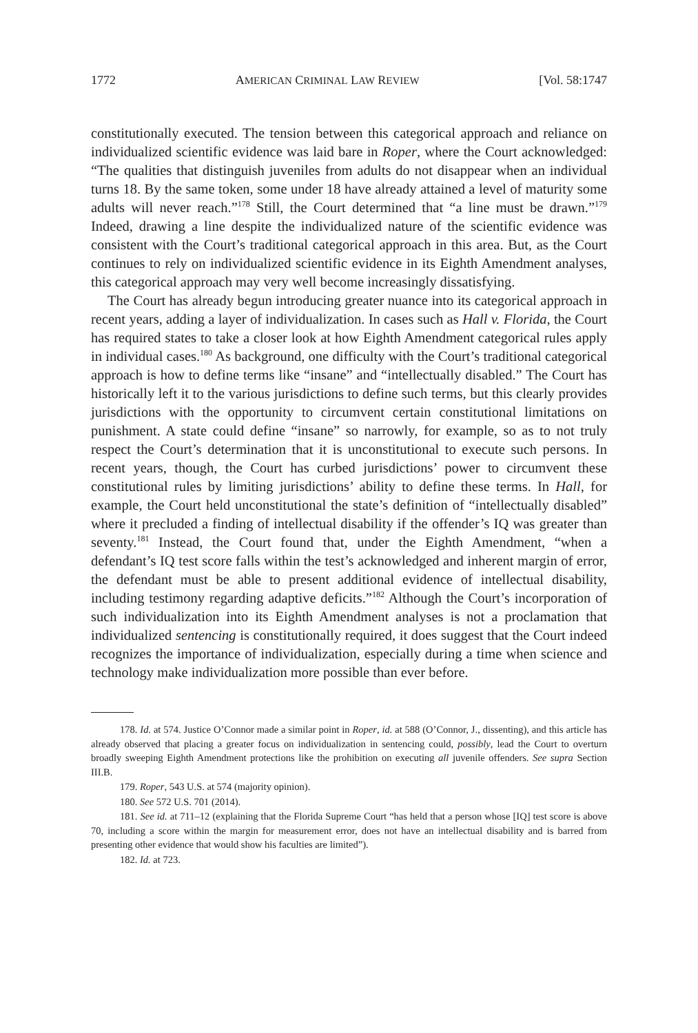1772 AMERICAN CRIMINAL LAW REVIEW [Vol. 58:1747
constitutionally executed. The tension between this categorical approach and reliance on individualized scientific evidence was laid bare in Roper, where the Court acknowledged: “The qualities that distinguish juveniles from adults do not disappear when an individual turns 18. By the same token, some under 18 have already attained a level of maturity some adults will never reach.”<sup>178</sup> Still, the Court determined that “a line must be drawn.”<sup>179</sup> Indeed, drawing a line despite the individualized nature of the scientific evidence was consistent with the Court’s traditional categorical approach in this area. But, as the Court continues to rely on individualized scientific evidence in its Eighth Amendment analyses, this categorical approach may very well become increasingly dissatisfying.
The Court has already begun introducing greater nuance into its categorical approach in recent years, adding a layer of individualization. In cases such as Hall v. Florida, the Court has required states to take a closer look at how Eighth Amendment categorical rules apply in individual cases.<sup>180</sup> As background, one difficulty with the Court’s traditional categorical approach is how to define terms like “insane” and “intellectually disabled.” The Court has historically left it to the various jurisdictions to define such terms, but this clearly provides jurisdictions with the opportunity to circumvent certain constitutional limitations on punishment. A state could define “insane” so narrowly, for example, so as to not truly respect the Court’s determination that it is unconstitutional to execute such persons. In recent years, though, the Court has curbed jurisdictions’ power to circumvent these constitutional rules by limiting jurisdictions’ ability to define these terms. In Hall, for example, the Court held unconstitutional the state’s definition of “intellectually disabled” where it precluded a finding of intellectual disability if the offender’s IQ was greater than seventy.<sup>181</sup> Instead, the Court found that, under the Eighth Amendment, “when a defendant’s IQ test score falls within the test’s acknowledged and inherent margin of error, the defendant must be able to present additional evidence of intellectual disability, including testimony regarding adaptive deficits.”<sup>182</sup> Although the Court’s incorporation of such individualization into its Eighth Amendment analyses is not a proclamation that individualized sentencing is constitutionally required, it does suggest that the Court indeed recognizes the importance of individualization, especially during a time when science and technology make individualization more possible than ever before.
178. Id. at 574. Justice O’Connor made a similar point in Roper, id. at 588 (O’Connor, J., dissenting), and this article has already observed that placing a greater focus on individualization in sentencing could, possibly, lead the Court to overturn broadly sweeping Eighth Amendment protections like the prohibition on executing all juvenile offenders. See supra Section III.B.
179. Roper, 543 U.S. at 574 (majority opinion).
180. See 572 U.S. 701 (2014).
181. See id. at 711–12 (explaining that the Florida Supreme Court “has held that a person whose [IQ] test score is above 70, including a score within the margin for measurement error, does not have an intellectual disability and is barred from presenting other evidence that would show his faculties are limited”).
182. Id. at 723.